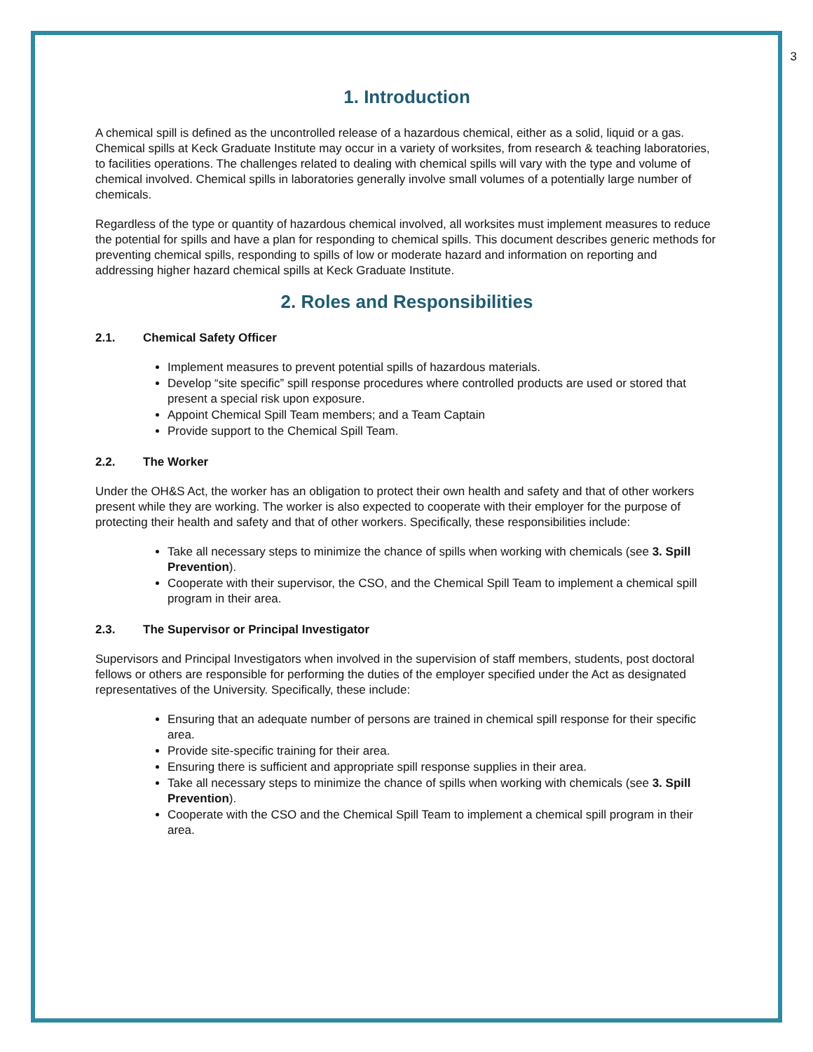3
1. Introduction
A chemical spill is defined as the uncontrolled release of a hazardous chemical, either as a solid, liquid or a gas. Chemical spills at Keck Graduate Institute may occur in a variety of worksites, from research & teaching laboratories, to facilities operations. The challenges related to dealing with chemical spills will vary with the type and volume of chemical involved. Chemical spills in laboratories generally involve small volumes of a potentially large number of chemicals.
Regardless of the type or quantity of hazardous chemical involved, all worksites must implement measures to reduce the potential for spills and have a plan for responding to chemical spills. This document describes generic methods for preventing chemical spills, responding to spills of low or moderate hazard and information on reporting and addressing higher hazard chemical spills at Keck Graduate Institute.
2. Roles and Responsibilities
2.1. Chemical Safety Officer
Implement measures to prevent potential spills of hazardous materials.
Develop “site specific” spill response procedures where controlled products are used or stored that present a special risk upon exposure.
Appoint Chemical Spill Team members; and a Team Captain
Provide support to the Chemical Spill Team.
2.2. The Worker
Under the OH&S Act, the worker has an obligation to protect their own health and safety and that of other workers present while they are working. The worker is also expected to cooperate with their employer for the purpose of protecting their health and safety and that of other workers. Specifically, these responsibilities include:
Take all necessary steps to minimize the chance of spills when working with chemicals (see 3. Spill Prevention).
Cooperate with their supervisor, the CSO, and the Chemical Spill Team to implement a chemical spill program in their area.
2.3. The Supervisor or Principal Investigator
Supervisors and Principal Investigators when involved in the supervision of staff members, students, post doctoral fellows or others are responsible for performing the duties of the employer specified under the Act as designated representatives of the University. Specifically, these include:
Ensuring that an adequate number of persons are trained in chemical spill response for their specific area.
Provide site-specific training for their area.
Ensuring there is sufficient and appropriate spill response supplies in their area.
Take all necessary steps to minimize the chance of spills when working with chemicals (see 3. Spill Prevention).
Cooperate with the CSO and the Chemical Spill Team to implement a chemical spill program in their area.